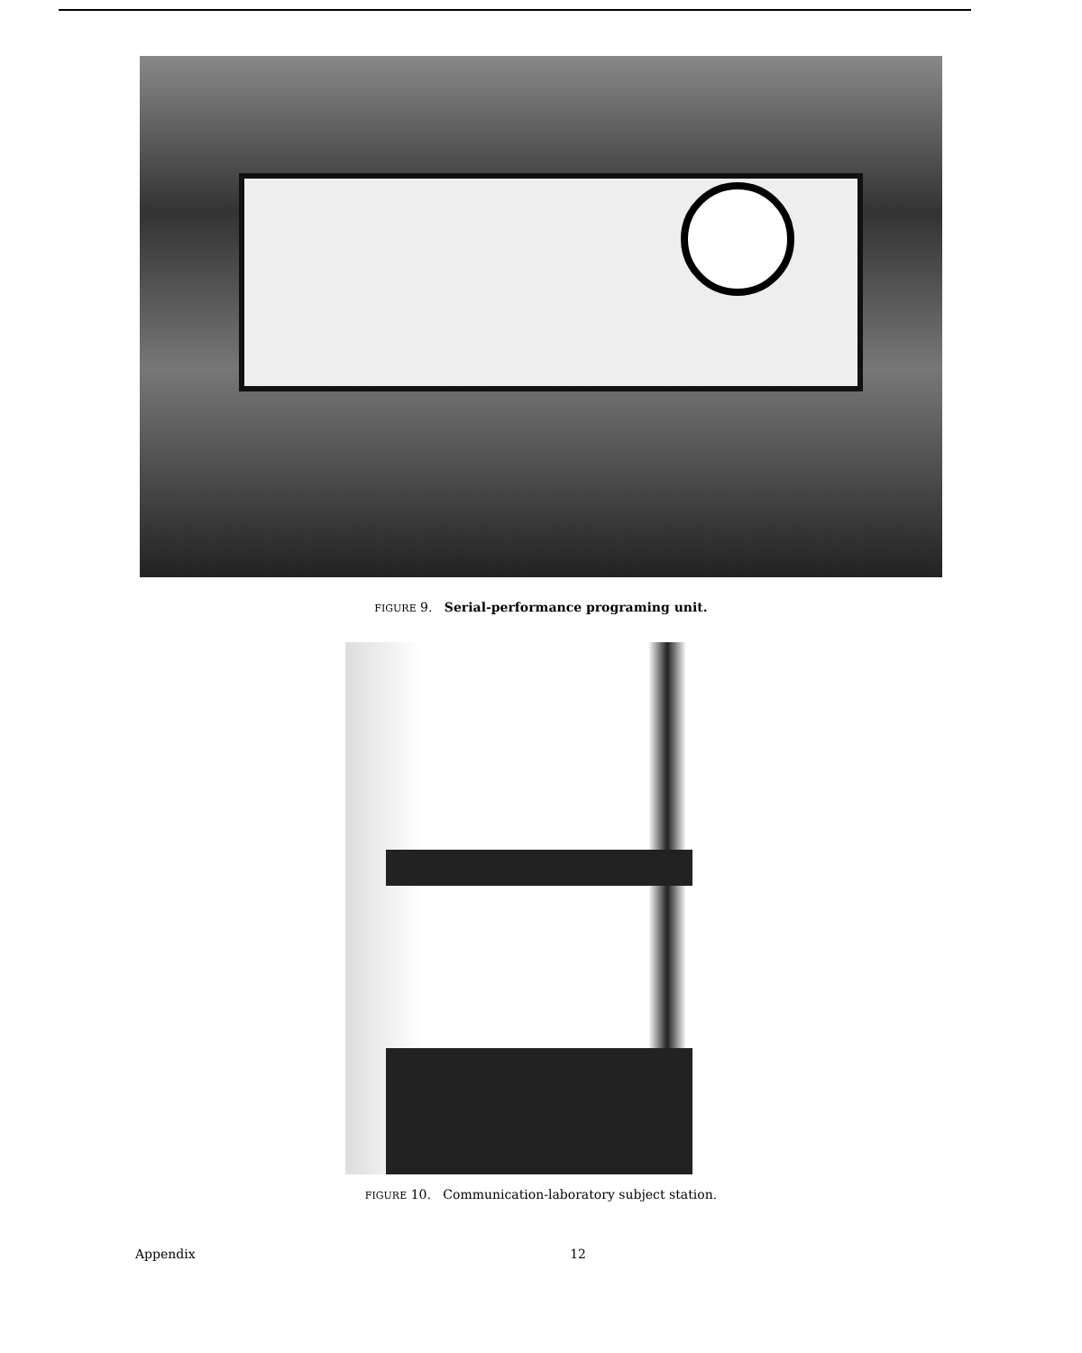FIGURE 9. Serial-performance programing unit.
FIGURE 10. Communication-laboratory subject station.
Appendix 12